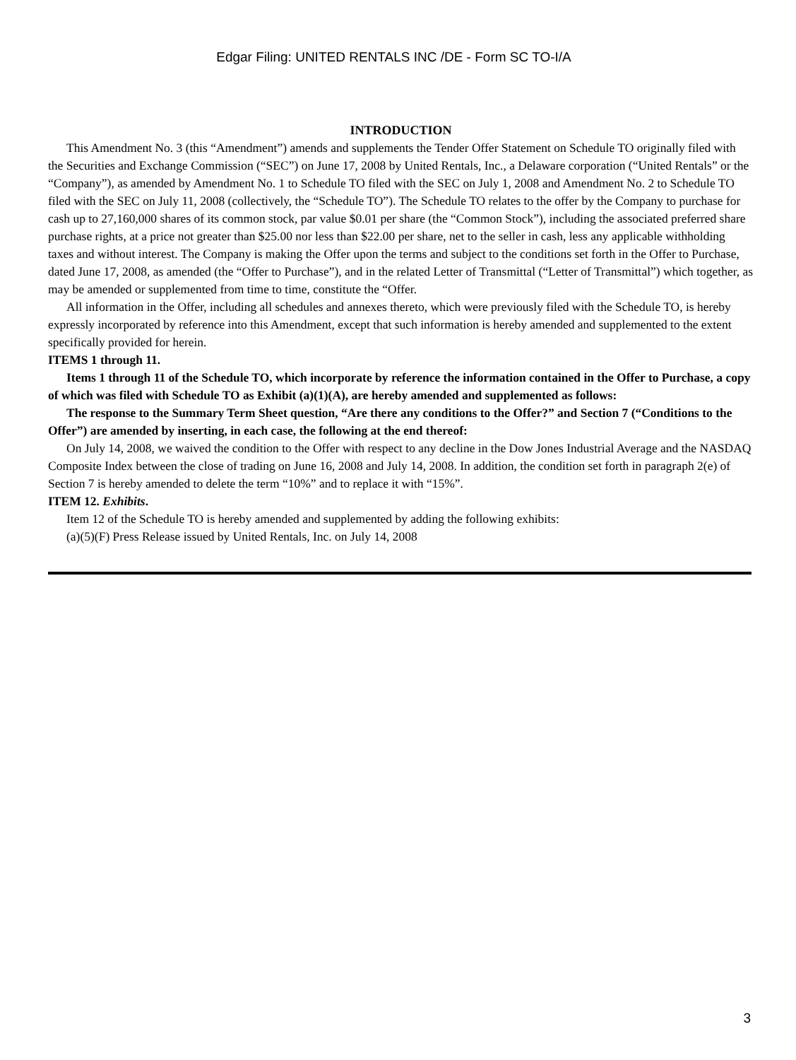Edgar Filing: UNITED RENTALS INC /DE - Form SC TO-I/A
INTRODUCTION
This Amendment No. 3 (this “Amendment”) amends and supplements the Tender Offer Statement on Schedule TO originally filed with the Securities and Exchange Commission (“SEC”) on June 17, 2008 by United Rentals, Inc., a Delaware corporation (“United Rentals” or the “Company”), as amended by Amendment No. 1 to Schedule TO filed with the SEC on July 1, 2008 and Amendment No. 2 to Schedule TO filed with the SEC on July 11, 2008 (collectively, the “Schedule TO”). The Schedule TO relates to the offer by the Company to purchase for cash up to 27,160,000 shares of its common stock, par value $0.01 per share (the “Common Stock”), including the associated preferred share purchase rights, at a price not greater than $25.00 nor less than $22.00 per share, net to the seller in cash, less any applicable withholding taxes and without interest. The Company is making the Offer upon the terms and subject to the conditions set forth in the Offer to Purchase, dated June 17, 2008, as amended (the “Offer to Purchase”), and in the related Letter of Transmittal (“Letter of Transmittal”) which together, as may be amended or supplemented from time to time, constitute the “Offer.
All information in the Offer, including all schedules and annexes thereto, which were previously filed with the Schedule TO, is hereby expressly incorporated by reference into this Amendment, except that such information is hereby amended and supplemented to the extent specifically provided for herein.
ITEMS 1 through 11.
Items 1 through 11 of the Schedule TO, which incorporate by reference the information contained in the Offer to Purchase, a copy of which was filed with Schedule TO as Exhibit (a)(1)(A), are hereby amended and supplemented as follows:
The response to the Summary Term Sheet question, “Are there any conditions to the Offer?” and Section 7 (“Conditions to the Offer”) are amended by inserting, in each case, the following at the end thereof:
On July 14, 2008, we waived the condition to the Offer with respect to any decline in the Dow Jones Industrial Average and the NASDAQ Composite Index between the close of trading on June 16, 2008 and July 14, 2008. In addition, the condition set forth in paragraph 2(e) of Section 7 is hereby amended to delete the term “10%” and to replace it with “15%”.
ITEM 12. Exhibits.
Item 12 of the Schedule TO is hereby amended and supplemented by adding the following exhibits:
(a)(5)(F) Press Release issued by United Rentals, Inc. on July 14, 2008
3